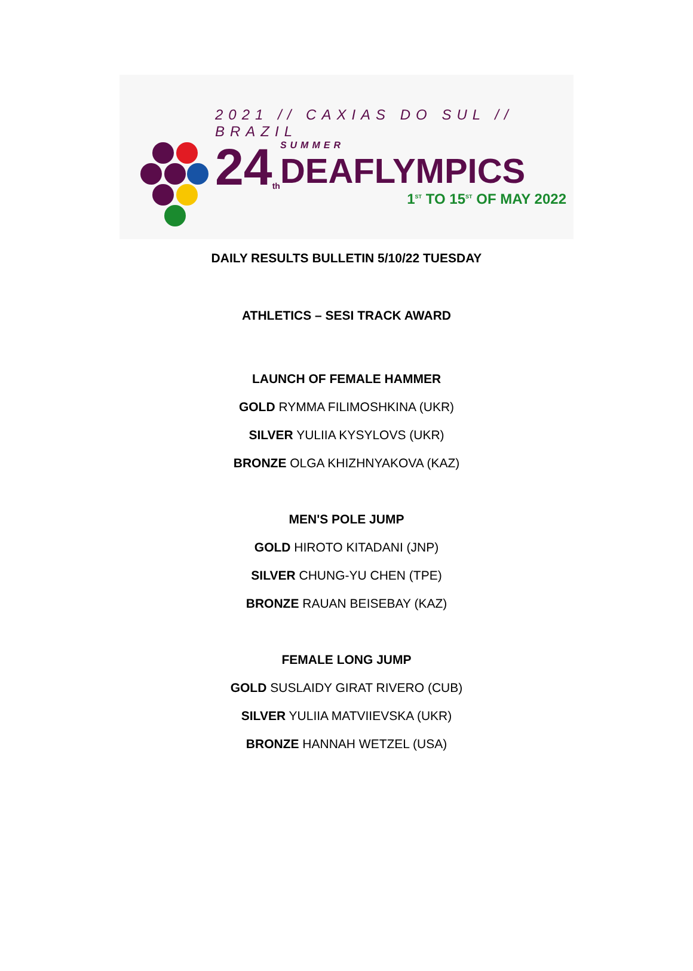2021 // CAXIAS DO SUL // BRAZIL
24<sup>th</sup>
SUMMER
DEAFLYMPICS
1<sup>ST</sup> TO 15<sup>ST</sup> OF MAY 2022
DAILY RESULTS BULLETIN 5/10/22 TUESDAY
ATHLETICS – SESI TRACK AWARD
LAUNCH OF FEMALE HAMMER
GOLD RYMMA FILIMOSHKINA (UKR)
SILVER YULIIA KYSYLOVS (UKR)
BRONZE OLGA KHIZHNYAKOVA (KAZ)
MEN'S POLE JUMP
GOLD HIROTO KITADANI (JNP)
SILVER CHUNG-YU CHEN (TPE)
BRONZE RAUAN BEISEBAY (KAZ)
FEMALE LONG JUMP
GOLD SUSLAIDY GIRAT RIVERO (CUB)
SILVER YULIIA MATVIIEVSKA (UKR)
BRONZE HANNAH WETZEL (USA)